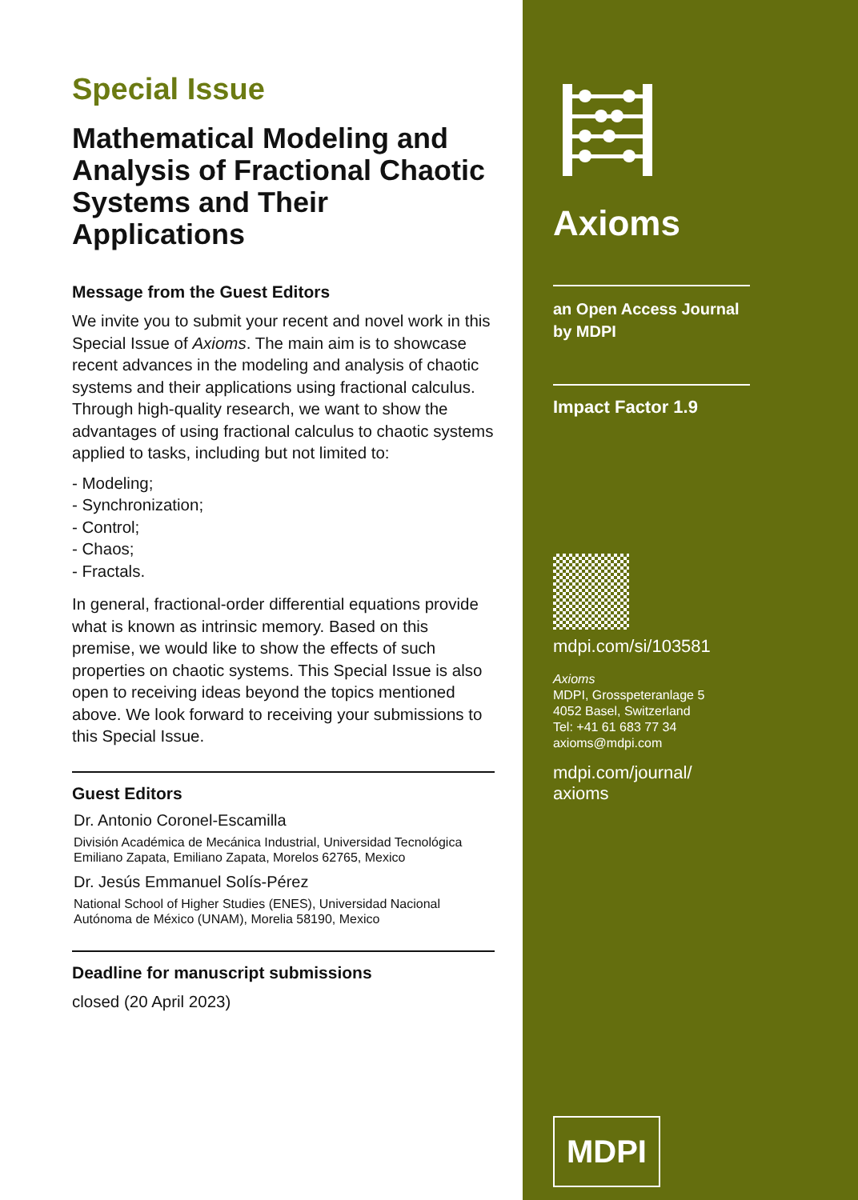Special Issue
Mathematical Modeling and Analysis of Fractional Chaotic Systems and Their Applications
Message from the Guest Editors
We invite you to submit your recent and novel work in this Special Issue of Axioms. The main aim is to showcase recent advances in the modeling and analysis of chaotic systems and their applications using fractional calculus. Through high-quality research, we want to show the advantages of using fractional calculus to chaotic systems applied to tasks, including but not limited to:
- Modeling;
- Synchronization;
- Control;
- Chaos;
- Fractals.
In general, fractional-order differential equations provide what is known as intrinsic memory. Based on this premise, we would like to show the effects of such properties on chaotic systems. This Special Issue is also open to receiving ideas beyond the topics mentioned above. We look forward to receiving your submissions to this Special Issue.
Guest Editors
Dr. Antonio Coronel-Escamilla
División Académica de Mecánica Industrial, Universidad Tecnológica Emiliano Zapata, Emiliano Zapata, Morelos 62765, Mexico
Dr. Jesús Emmanuel Solís-Pérez
National School of Higher Studies (ENES), Universidad Nacional Autónoma de México (UNAM), Morelia 58190, Mexico
Deadline for manuscript submissions
closed (20 April 2023)
Axioms
an Open Access Journal
by MDPI
Impact Factor 1.9
mdpi.com/si/103581
Axioms
MDPI, Grosspeteranlage 5
4052 Basel, Switzerland
Tel: +41 61 683 77 34
axioms@mdpi.com
mdpi.com/journal/
axioms
MDPI